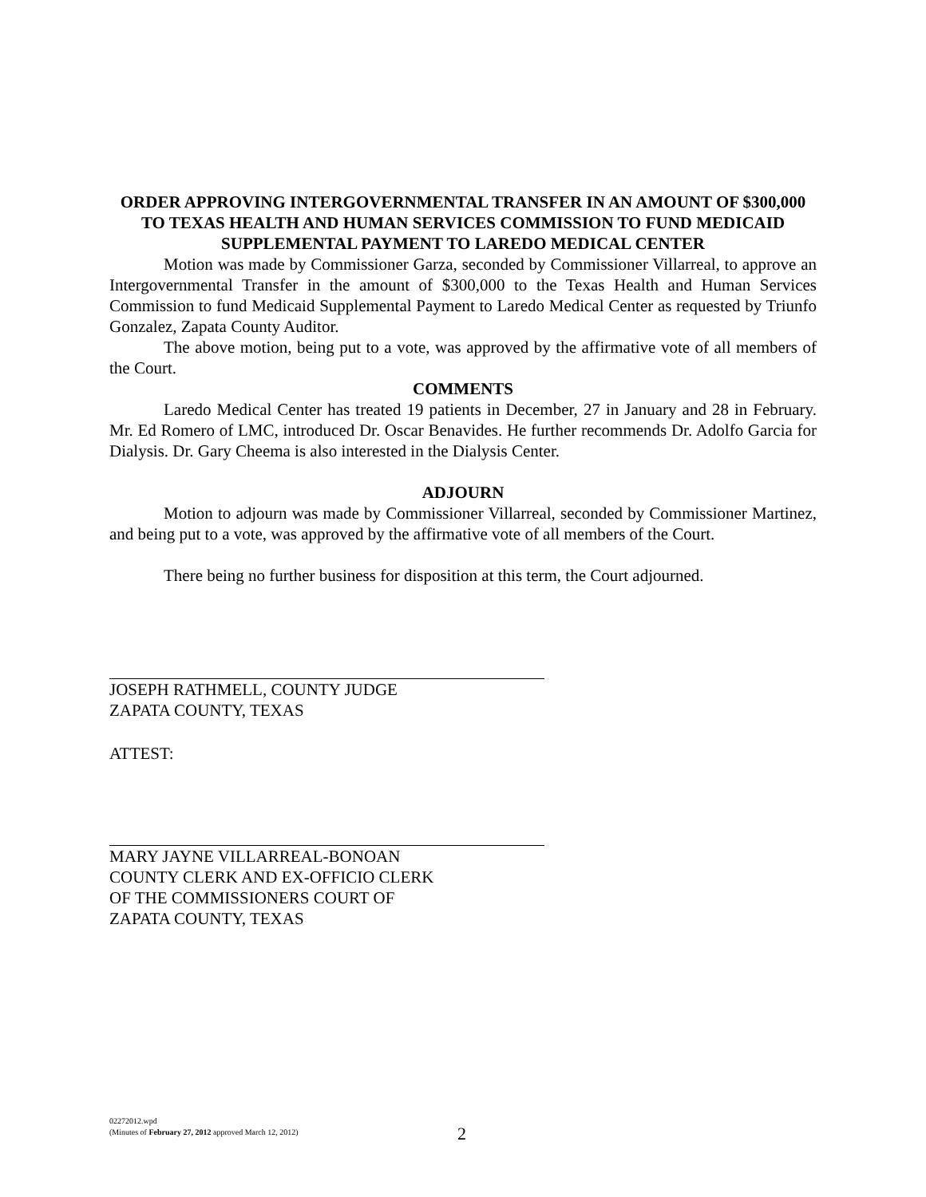ORDER APPROVING INTERGOVERNMENTAL TRANSFER IN AN AMOUNT OF $300,000 TO TEXAS HEALTH AND HUMAN SERVICES COMMISSION TO FUND MEDICAID SUPPLEMENTAL PAYMENT TO LAREDO MEDICAL CENTER
Motion was made by Commissioner Garza, seconded by Commissioner Villarreal, to approve an Intergovernmental Transfer in the amount of $300,000 to the Texas Health and Human Services Commission to fund Medicaid Supplemental Payment to Laredo Medical Center as requested by Triunfo Gonzalez, Zapata County Auditor.
The above motion, being put to a vote, was approved by the affirmative vote of all members of the Court.
COMMENTS
Laredo Medical Center has treated 19 patients in December, 27 in January and 28 in February. Mr. Ed Romero of LMC, introduced Dr. Oscar Benavides. He further recommends Dr. Adolfo Garcia for Dialysis. Dr. Gary Cheema is also interested in the Dialysis Center.
ADJOURN
Motion to adjourn was made by Commissioner Villarreal, seconded by Commissioner Martinez, and being put to a vote, was approved by the affirmative vote of all members of the Court.
There being no further business for disposition at this term, the Court adjourned.
JOSEPH RATHMELL, COUNTY JUDGE
ZAPATA COUNTY, TEXAS
ATTEST:
MARY JAYNE VILLARREAL-BONOAN
COUNTY CLERK AND EX-OFFICIO CLERK
OF THE COMMISSIONERS COURT OF
ZAPATA COUNTY, TEXAS
02272012.wpd
(Minutes of February 27, 2012 approved March 12, 2012)
2